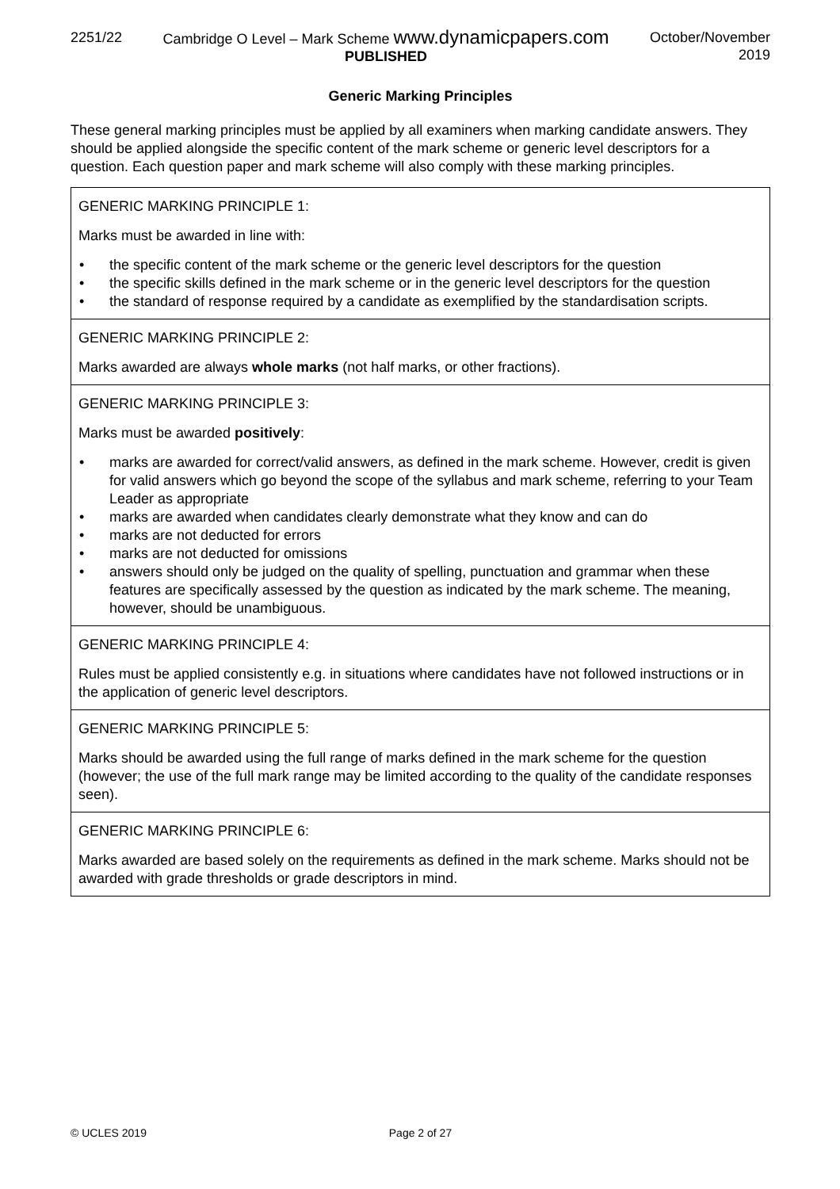2251/22 Cambridge O Level – Mark Scheme www.dynamicpapers.com
PUBLISHED
October/November
2019
Generic Marking Principles
These general marking principles must be applied by all examiners when marking candidate answers. They should be applied alongside the specific content of the mark scheme or generic level descriptors for a question. Each question paper and mark scheme will also comply with these marking principles.
| GENERIC MARKING PRINCIPLE 1: Marks must be awarded in line with: • the specific content of the mark scheme or the generic level descriptors for the question • the specific skills defined in the mark scheme or in the generic level descriptors for the question • the standard of response required by a candidate as exemplified by the standardisation scripts. |
| GENERIC MARKING PRINCIPLE 2: Marks awarded are always whole marks (not half marks, or other fractions). |
| GENERIC MARKING PRINCIPLE 3: Marks must be awarded positively : • marks are awarded for correct/valid answers, as defined in the mark scheme. However, credit is given for valid answers which go beyond the scope of the syllabus and mark scheme, referring to your Team Leader as appropriate • marks are awarded when candidates clearly demonstrate what they know and can do • marks are not deducted for errors • marks are not deducted for omissions • answers should only be judged on the quality of spelling, punctuation and grammar when these features are specifically assessed by the question as indicated by the mark scheme. The meaning, however, should be unambiguous. |
| GENERIC MARKING PRINCIPLE 4: Rules must be applied consistently e.g. in situations where candidates have not followed instructions or in the application of generic level descriptors. |
| GENERIC MARKING PRINCIPLE 5: Marks should be awarded using the full range of marks defined in the mark scheme for the question (however; the use of the full mark range may be limited according to the quality of the candidate responses seen). |
| GENERIC MARKING PRINCIPLE 6: Marks awarded are based solely on the requirements as defined in the mark scheme. Marks should not be awarded with grade thresholds or grade descriptors in mind. |
© UCLES 2019 Page 2 of 27